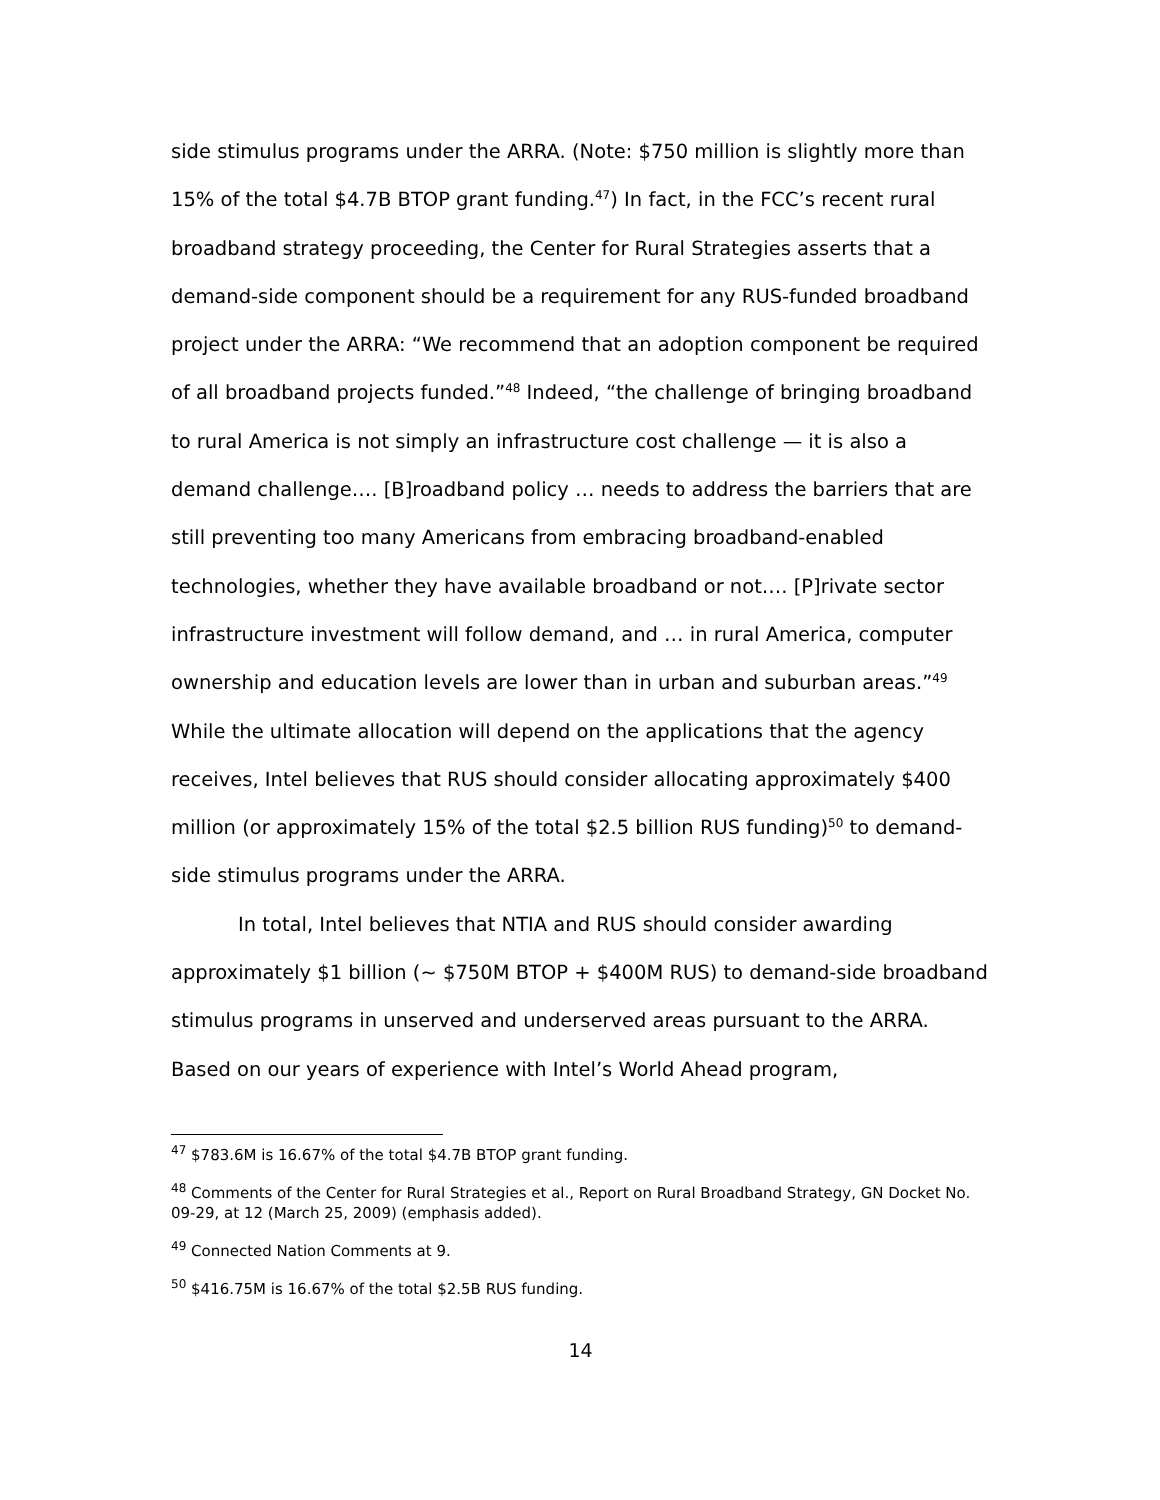side stimulus programs under the ARRA. (Note: $750 million is slightly more than 15% of the total $4.7B BTOP grant funding.<sup>47</sup>) In fact, in the FCC’s recent rural broadband strategy proceeding, the Center for Rural Strategies asserts that a demand-side component should be a requirement for any RUS-funded broadband project under the ARRA: “We recommend that an adoption component be required of all broadband projects funded.”<sup>48</sup> Indeed, “the challenge of bringing broadband to rural America is not simply an infrastructure cost challenge — it is also a demand challenge…. [B]roadband policy … needs to address the barriers that are still preventing too many Americans from embracing broadband-enabled technologies, whether they have available broadband or not…. [P]rivate sector infrastructure investment will follow demand, and … in rural America, computer ownership and education levels are lower than in urban and suburban areas.”<sup>49</sup> While the ultimate allocation will depend on the applications that the agency receives, Intel believes that RUS should consider allocating approximately $400 million (or approximately 15% of the total $2.5 billion RUS funding)<sup>50</sup> to demand-side stimulus programs under the ARRA.
In total, Intel believes that NTIA and RUS should consider awarding approximately $1 billion (~ $750M BTOP + $400M RUS) to demand-side broadband stimulus programs in unserved and underserved areas pursuant to the ARRA. Based on our years of experience with Intel’s World Ahead program,
<sup>47</sup> $783.6M is 16.67% of the total $4.7B BTOP grant funding.
<sup>48</sup> Comments of the Center for Rural Strategies et al., Report on Rural Broadband Strategy, GN Docket No. 09-29, at 12 (March 25, 2009) (emphasis added).
<sup>49</sup> Connected Nation Comments at 9.
<sup>50</sup> $416.75M is 16.67% of the total $2.5B RUS funding.
14